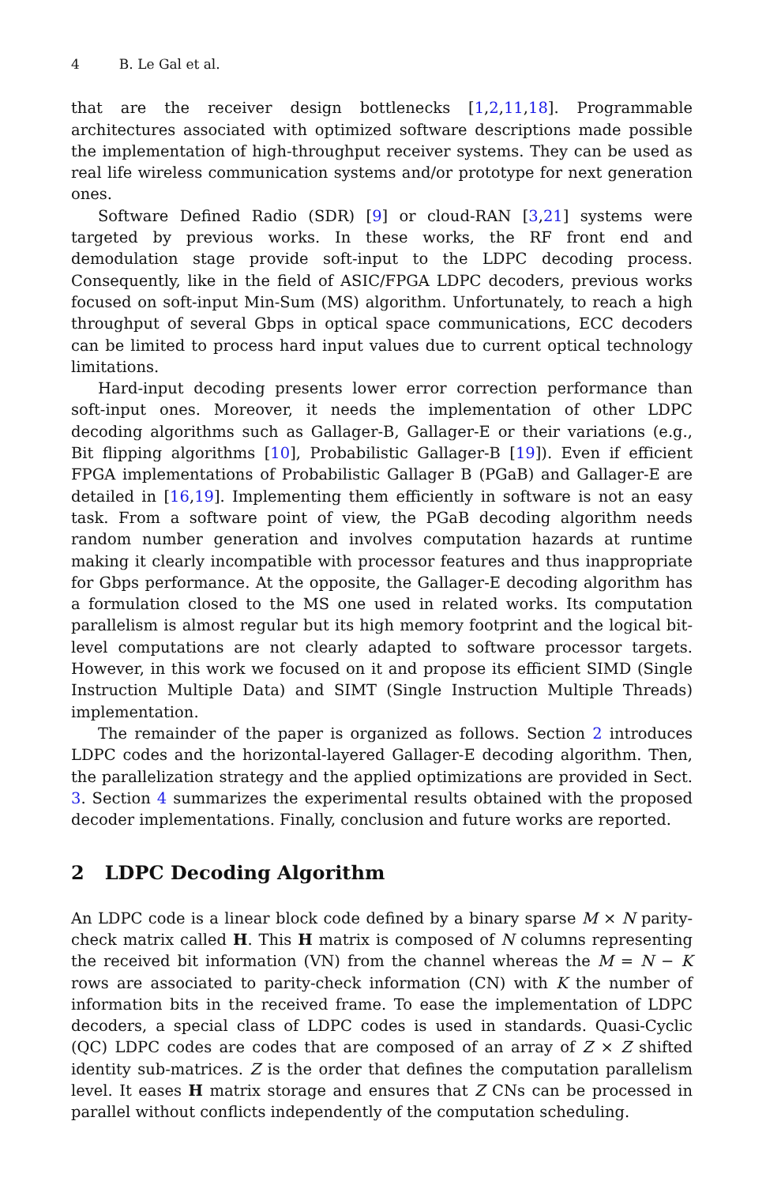4 B. Le Gal et al.
that are the receiver design bottlenecks [1,2,11,18]. Programmable architectures associated with optimized software descriptions made possible the implementation of high-throughput receiver systems. They can be used as real life wireless communication systems and/or prototype for next generation ones.
Software Defined Radio (SDR) [9] or cloud-RAN [3,21] systems were targeted by previous works. In these works, the RF front end and demodulation stage provide soft-input to the LDPC decoding process. Consequently, like in the field of ASIC/FPGA LDPC decoders, previous works focused on soft-input Min-Sum (MS) algorithm. Unfortunately, to reach a high throughput of several Gbps in optical space communications, ECC decoders can be limited to process hard input values due to current optical technology limitations.
Hard-input decoding presents lower error correction performance than soft-input ones. Moreover, it needs the implementation of other LDPC decoding algorithms such as Gallager-B, Gallager-E or their variations (e.g., Bit flipping algorithms [10], Probabilistic Gallager-B [19]). Even if efficient FPGA implementations of Probabilistic Gallager B (PGaB) and Gallager-E are detailed in [16,19]. Implementing them efficiently in software is not an easy task. From a software point of view, the PGaB decoding algorithm needs random number generation and involves computation hazards at runtime making it clearly incompatible with processor features and thus inappropriate for Gbps performance. At the opposite, the Gallager-E decoding algorithm has a formulation closed to the MS one used in related works. Its computation parallelism is almost regular but its high memory footprint and the logical bit-level computations are not clearly adapted to software processor targets. However, in this work we focused on it and propose its efficient SIMD (Single Instruction Multiple Data) and SIMT (Single Instruction Multiple Threads) implementation.
The remainder of the paper is organized as follows. Section 2 introduces LDPC codes and the horizontal-layered Gallager-E decoding algorithm. Then, the parallelization strategy and the applied optimizations are provided in Sect. 3. Section 4 summarizes the experimental results obtained with the proposed decoder implementations. Finally, conclusion and future works are reported.
2 LDPC Decoding Algorithm
An LDPC code is a linear block code defined by a binary sparse M × N parity-check matrix called H. This H matrix is composed of N columns representing the received bit information (VN) from the channel whereas the M = N − K rows are associated to parity-check information (CN) with K the number of information bits in the received frame. To ease the implementation of LDPC decoders, a special class of LDPC codes is used in standards. Quasi-Cyclic (QC) LDPC codes are codes that are composed of an array of Z × Z shifted identity sub-matrices. Z is the order that defines the computation parallelism level. It eases H matrix storage and ensures that Z CNs can be processed in parallel without conflicts independently of the computation scheduling.